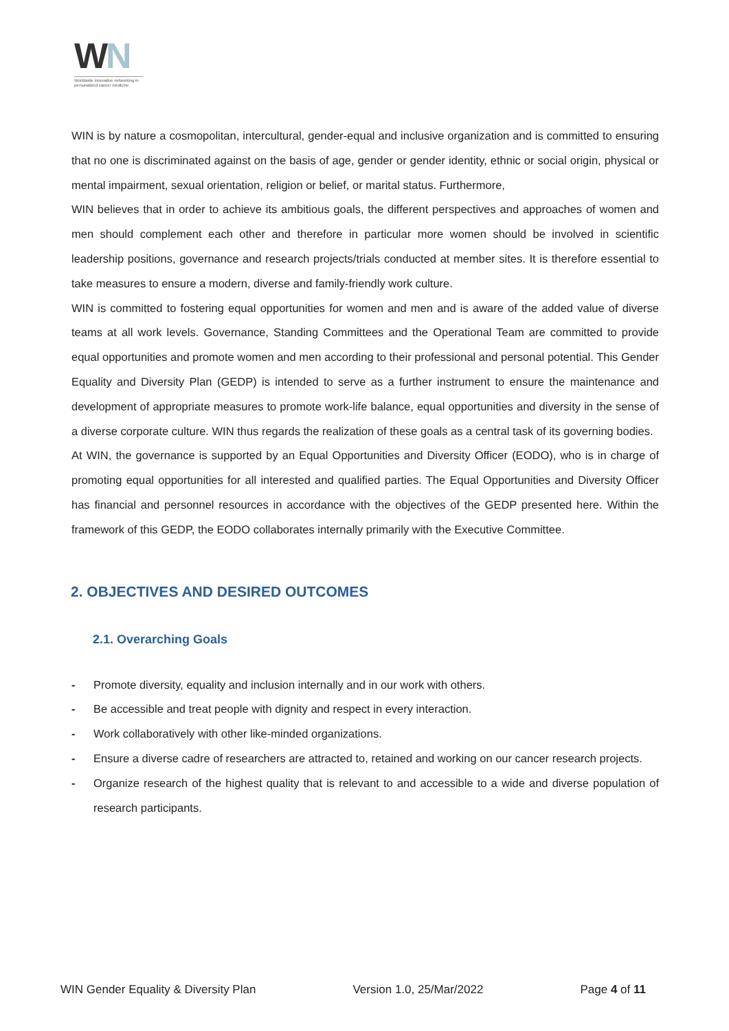WN
Worldwide innovative networking in personalized cancer medicine
WIN is by nature a cosmopolitan, intercultural, gender-equal and inclusive organization and is committed to ensuring that no one is discriminated against on the basis of age, gender or gender identity, ethnic or social origin, physical or mental impairment, sexual orientation, religion or belief, or marital status. Furthermore,
WIN believes that in order to achieve its ambitious goals, the different perspectives and approaches of women and men should complement each other and therefore in particular more women should be involved in scientific leadership positions, governance and research projects/trials conducted at member sites. It is therefore essential to take measures to ensure a modern, diverse and family-friendly work culture.
WIN is committed to fostering equal opportunities for women and men and is aware of the added value of diverse teams at all work levels. Governance, Standing Committees and the Operational Team are committed to provide equal opportunities and promote women and men according to their professional and personal potential. This Gender Equality and Diversity Plan (GEDP) is intended to serve as a further instrument to ensure the maintenance and development of appropriate measures to promote work-life balance, equal opportunities and diversity in the sense of a diverse corporate culture. WIN thus regards the realization of these goals as a central task of its governing bodies.
At WIN, the governance is supported by an Equal Opportunities and Diversity Officer (EODO), who is in charge of promoting equal opportunities for all interested and qualified parties. The Equal Opportunities and Diversity Officer has financial and personnel resources in accordance with the objectives of the GEDP presented here. Within the framework of this GEDP, the EODO collaborates internally primarily with the Executive Committee.
2. OBJECTIVES AND DESIRED OUTCOMES
2.1. Overarching Goals
- Promote diversity, equality and inclusion internally and in our work with others.
- Be accessible and treat people with dignity and respect in every interaction.
- Work collaboratively with other like-minded organizations.
- Ensure a diverse cadre of researchers are attracted to, retained and working on our cancer research projects.
- Organize research of the highest quality that is relevant to and accessible to a wide and diverse population of research participants.
WIN Gender Equality & Diversity Plan Version 1.0, 25/Mar/2022 Page 4 of 11